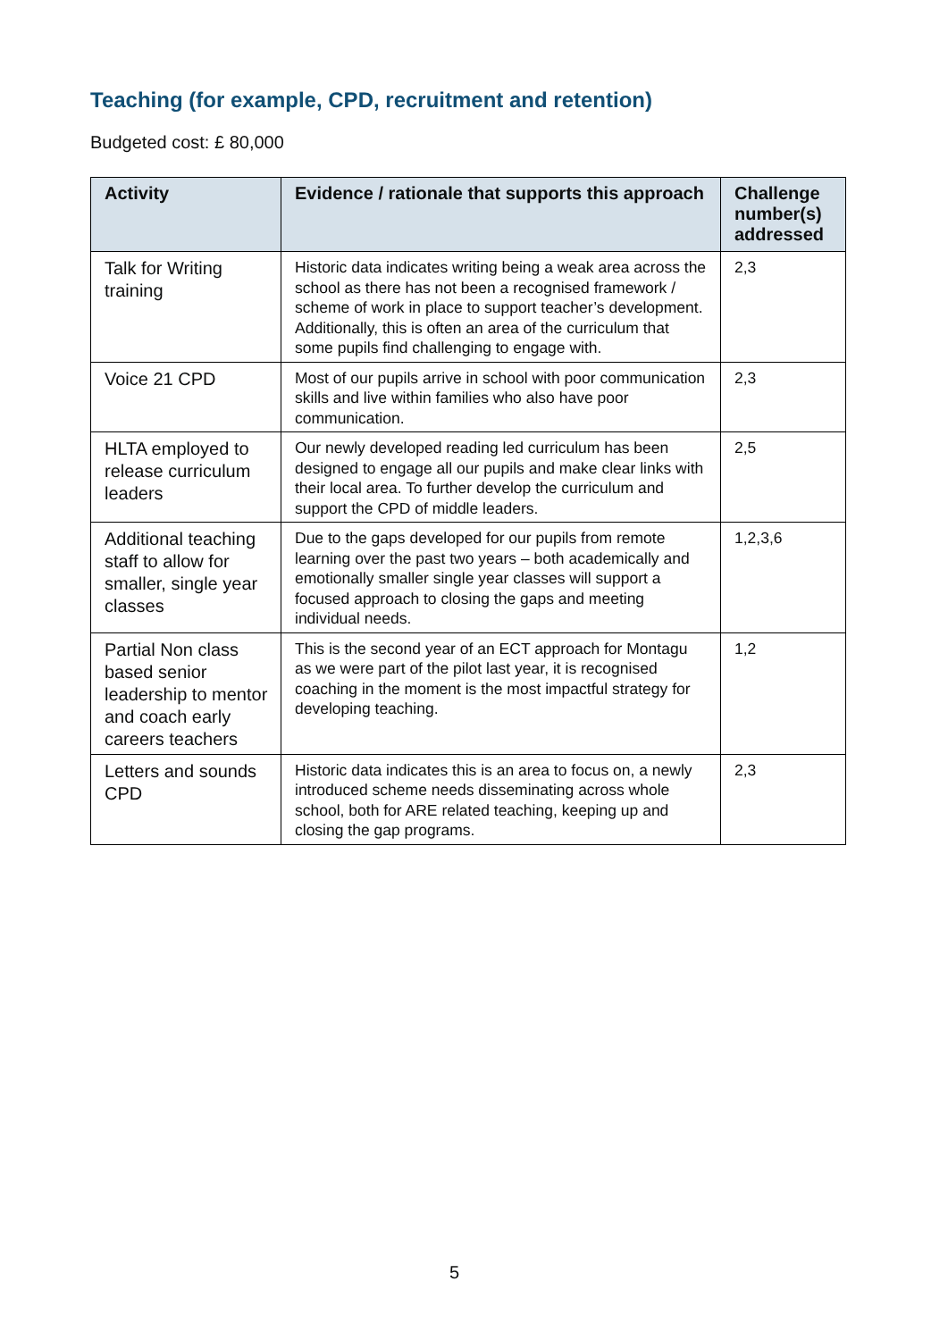Teaching (for example, CPD, recruitment and retention)
Budgeted cost: £ 80,000
| Activity | Evidence / rationale that supports this approach | Challenge number(s) addressed |
| --- | --- | --- |
| Talk for Writing training | Historic data indicates writing being a weak area across the school as there has not been a recognised framework / scheme of work in place to support teacher’s development. Additionally, this is often an area of the curriculum that some pupils find challenging to engage with. | 2,3 |
| Voice 21 CPD | Most of our pupils arrive in school with poor communication skills and live within families who also have poor communication. | 2,3 |
| HLTA employed to release curriculum leaders | Our newly developed reading led curriculum has been designed to engage all our pupils and make clear links with their local area. To further develop the curriculum and support the CPD of middle leaders. | 2,5 |
| Additional teaching staff to allow for smaller, single year classes | Due to the gaps developed for our pupils from remote learning over the past two years – both academically and emotionally smaller single year classes will support a focused approach to closing the gaps and meeting individual needs. | 1,2,3,6 |
| Partial Non class based senior leadership to mentor and coach early careers teachers | This is the second year of an ECT approach for Montagu as we were part of the pilot last year, it is recognised coaching in the moment is the most impactful strategy for developing teaching. | 1,2 |
| Letters and sounds CPD | Historic data indicates this is an area to focus on, a newly introduced scheme needs disseminating across whole school, both for ARE related teaching, keeping up and closing the gap programs. | 2,3 |
5